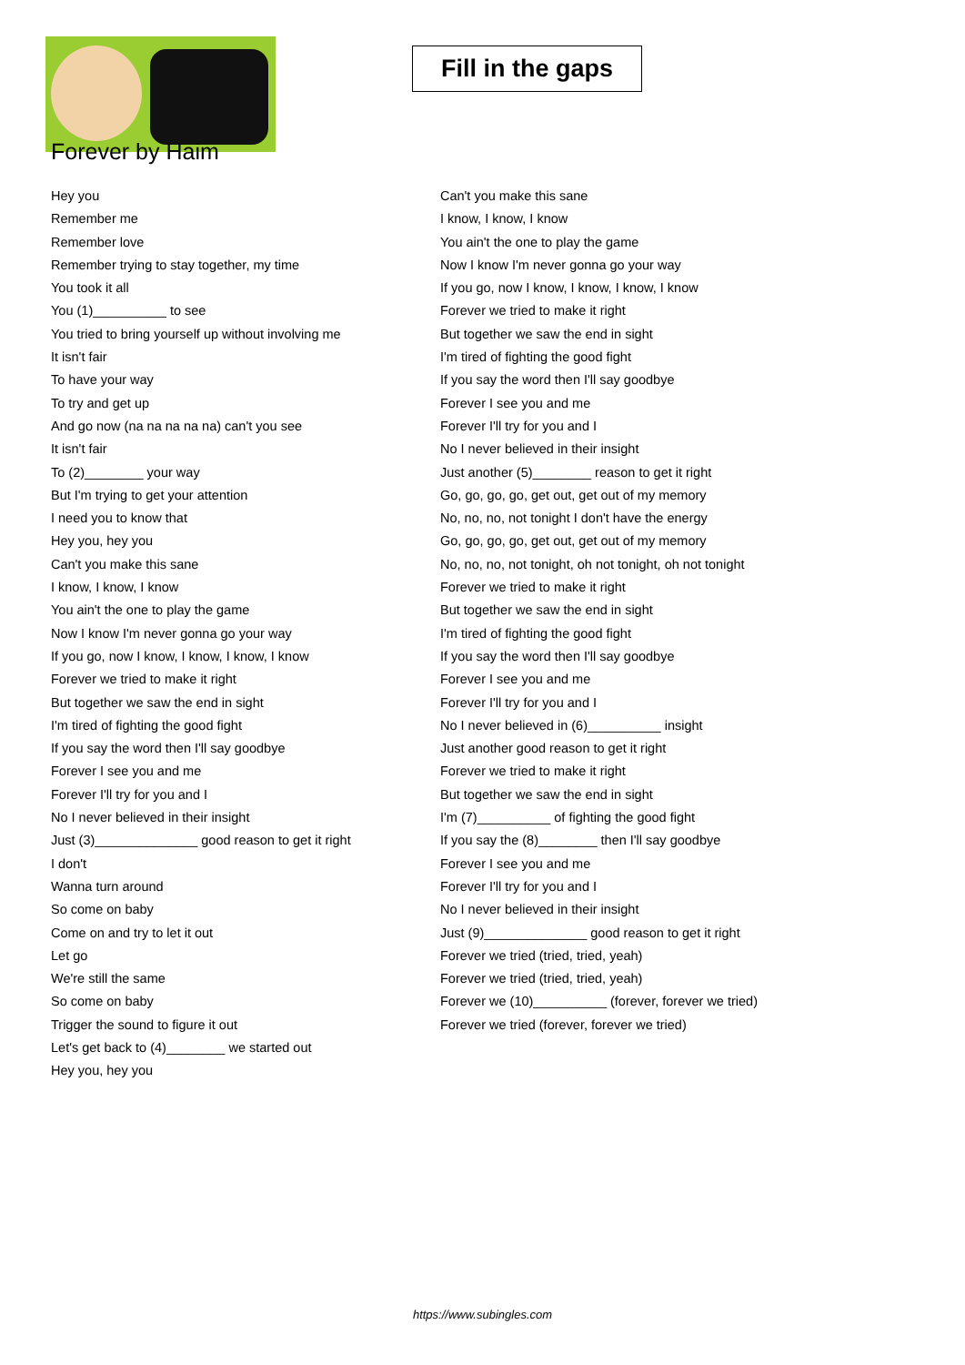Fill in the gaps
Forever by Haim
Hey you
Remember me
Remember love
Remember trying to stay together, my time
You took it all
You (1)__________ to see
You tried to bring yourself up without involving me
It isn't fair
To have your way
To try and get up
And go now (na na na na na) can't you see
It isn't fair
To (2)________ your way
But I'm trying to get your attention
I need you to know that
Hey you, hey you
Can't you make this sane
I know, I know, I know
You ain't the one to play the game
Now I know I'm never gonna go your way
If you go, now I know, I know, I know, I know
Forever we tried to make it right
But together we saw the end in sight
I'm tired of fighting the good fight
If you say the word then I'll say goodbye
Forever I see you and me
Forever I'll try for you and I
No I never believed in their insight
Just (3)______________ good reason to get it right
I don't
Wanna turn around
So come on baby
Come on and try to let it out
Let go
We're still the same
So come on baby
Trigger the sound to figure it out
Let's get back to (4)________ we started out
Hey you, hey you
Can't you make this sane
I know, I know, I know
You ain't the one to play the game
Now I know I'm never gonna go your way
If you go, now I know, I know, I know, I know
Forever we tried to make it right
But together we saw the end in sight
I'm tired of fighting the good fight
If you say the word then I'll say goodbye
Forever I see you and me
Forever I'll try for you and I
No I never believed in their insight
Just another (5)________ reason to get it right
Go, go, go, go, get out, get out of my memory
No, no, no, not tonight I don't have the energy
Go, go, go, go, get out, get out of my memory
No, no, no, not tonight, oh not tonight, oh not tonight
Forever we tried to make it right
But together we saw the end in sight
I'm tired of fighting the good fight
If you say the word then I'll say goodbye
Forever I see you and me
Forever I'll try for you and I
No I never believed in (6)__________ insight
Just another good reason to get it right
Forever we tried to make it right
But together we saw the end in sight
I'm (7)__________ of fighting the good fight
If you say the (8)________ then I'll say goodbye
Forever I see you and me
Forever I'll try for you and I
No I never believed in their insight
Just (9)______________ good reason to get it right
Forever we tried (tried, tried, yeah)
Forever we tried (tried, tried, yeah)
Forever we (10)__________ (forever, forever we tried)
Forever we tried (forever, forever we tried)
https://www.subingles.com